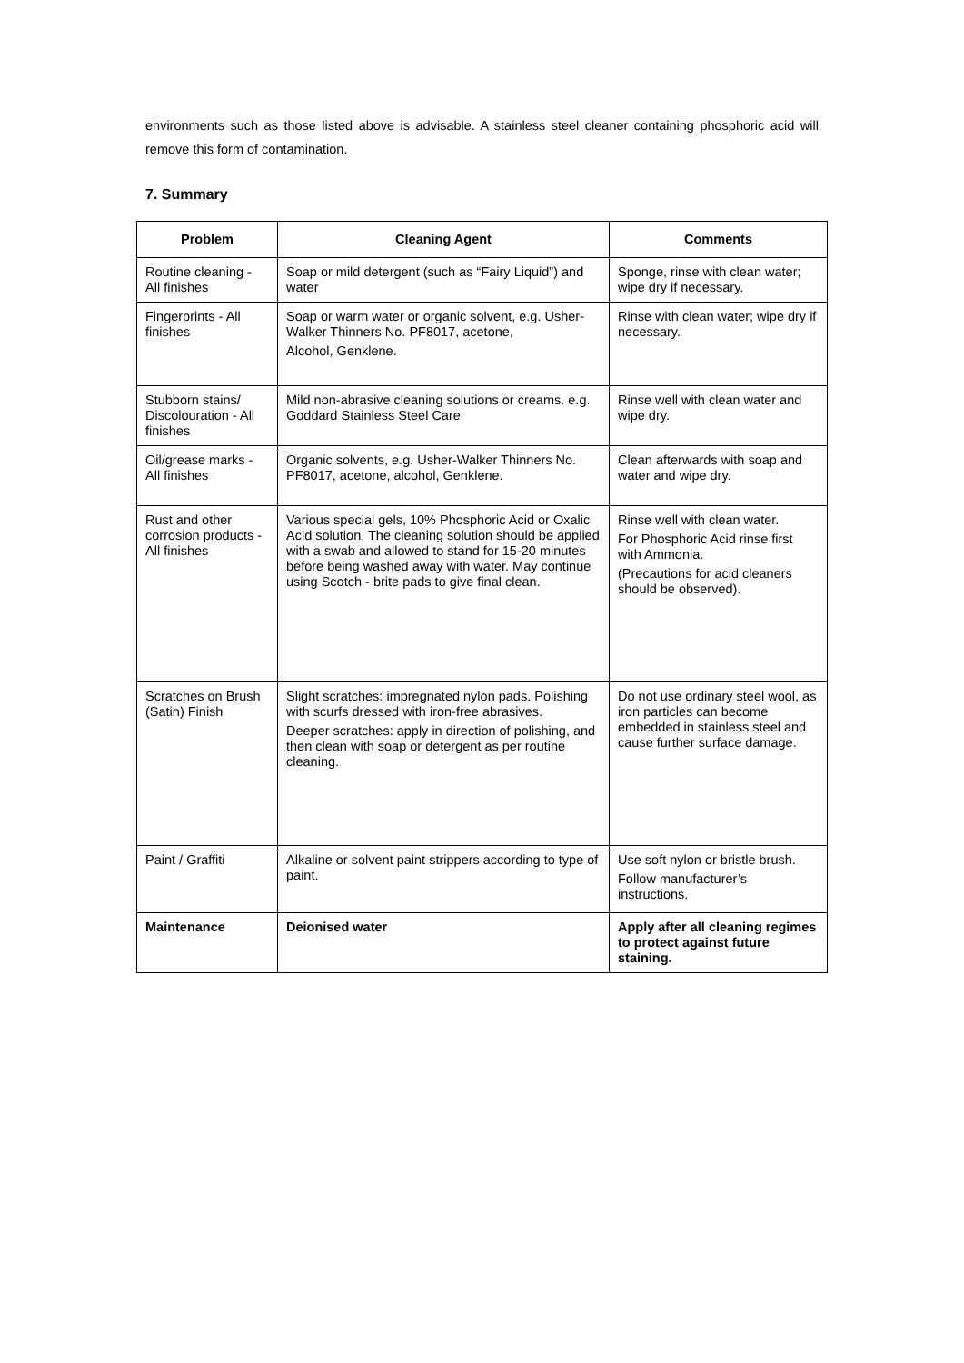environments such as those listed above is advisable. A stainless steel cleaner containing phosphoric acid will remove this form of contamination.
7. Summary
| Problem | Cleaning Agent | Comments |
| --- | --- | --- |
| Routine cleaning - All finishes | Soap or mild detergent (such as “Fairy Liquid”) and water | Sponge, rinse with clean water; wipe dry if necessary. |
| Fingerprints - All finishes | Soap or warm water or organic solvent, e.g. Usher-Walker Thinners No. PF8017, acetone, Alcohol, Genklene. | Rinse with clean water; wipe dry if necessary. |
| Stubborn stains/ Discolouration - All finishes | Mild non-abrasive cleaning solutions or creams. e.g. Goddard Stainless Steel Care | Rinse well with clean water and wipe dry. |
| Oil/grease marks - All finishes | Organic solvents, e.g. Usher-Walker Thinners No. PF8017, acetone, alcohol, Genklene. | Clean afterwards with soap and water and wipe dry. |
| Rust and other corrosion products - All finishes | Various special gels, 10% Phosphoric Acid or Oxalic Acid solution. The cleaning solution should be applied with a swab and allowed to stand for 15-20 minutes before being washed away with water. May continue using Scotch - brite pads to give final clean. | Rinse well with clean water. For Phosphoric Acid rinse first with Ammonia. (Precautions for acid cleaners should be observed). |
| Scratches on Brush (Satin) Finish | Slight scratches: impregnated nylon pads. Polishing with scurfs dressed with iron-free abrasives. Deeper scratches: apply in direction of polishing, and then clean with soap or detergent as per routine cleaning. | Do not use ordinary steel wool, as iron particles can become embedded in stainless steel and cause further surface damage. |
| Paint / Graffiti | Alkaline or solvent paint strippers according to type of paint. | Use soft nylon or bristle brush. Follow manufacturer’s instructions. |
| Maintenance | Deionised water | Apply after all cleaning regimes to protect against future staining. |